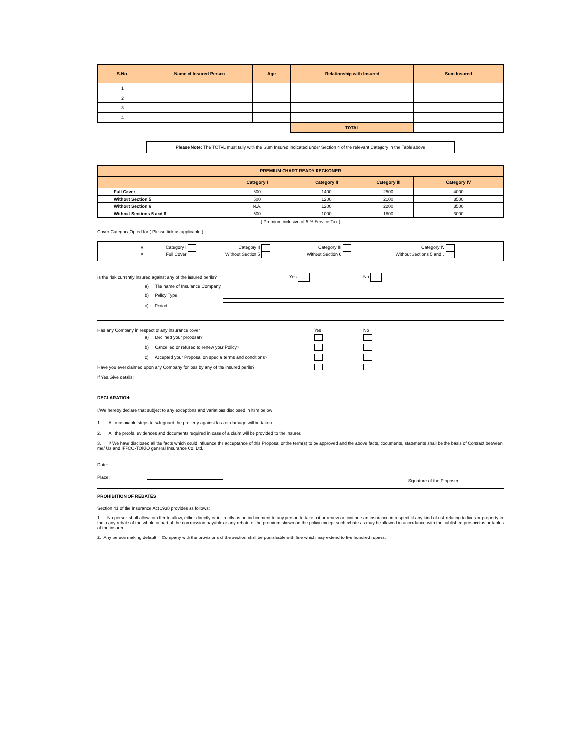| S.No. | Name of Insured Person | Age | Relationship with Insured | Sum Insured |
| --- | --- | --- | --- | --- |
| 1 | | | | |
| 2 | | | | |
| 3 | | | | |
| 4 | | | | |
| | | | TOTAL | |
Please Note: The TOTAL must tally with the Sum Insured indicated under Section 4 of the relevant Category in the Table above
| PREMIUM CHART READY RECKONER | | | | |
| | Category I | Category II | Category III | Category IV |
| Full Cover | 600 | 1400 | 2500 | 4000 |
| Without Section 5 | 500 | 1200 | 2100 | 3500 |
| Without Section 6 | N.A. | 1200 | 2200 | 3500 |
| Without Sections 5 and 6 | 500 | 1000 | 1800 | 3000 |
( Premium inclusive of 5 % Service Tax )
Cover Category Opted for ( Please tick as applicable ) :
| A. Category I Category II Category III Category IV B. Full Cover Without Section 5 Without Section 6 Without Sections 5 and 6 |
Is the risk currently insured against any of the insured perils? Yes No
a) The name of Insurance Company
b) Policy Type
c) Period
Has any Company in respect of any insurance cover Yes No
a) Declined your proposal?
b) Cancelled or refused to renew your Policy?
c) Accepted your Proposal on special terms and conditions?
Have you ever claimed upon any Company for loss by any of the insured perils?
If Yes,Give details:
DECLARATION:
I/We hereby declare that subject to any exceptions and variations disclosed in item below
1. All reasonable steps to safeguard the property against loss or damage will be taken.
2. All the proofs, evidences and documents required in case of a claim will be provided to the Insurer.
3. I/ We have disclosed all the facts which could influence the acceptance of this Proposal or the term(s) to be approved and the above facts, documents, statements shall be the basis of Contract between me/ Us and IFFCO-TOKIO general Insurance Co. Ltd.
Date:
Place: Signature of the Proposer
PROHIBITION OF REBATES
Section 41 of the Insurance Act 1938 provides as follows:
1. No person shall allow, or offer to allow, either directly or indirectly as an inducement to any person to take out or renew or continue an insurance in respect of any kind of risk relating to lives or property in India any rebate of the whole or part of the commission payable or any rebate of the premium shown on the policy except such rebate as may be allowed in accordance with the published prospectus or tables of the insurer.
2. Any person making default in Company with the provisions of the section shall be punishable with fine which may extend to five hundred rupees.